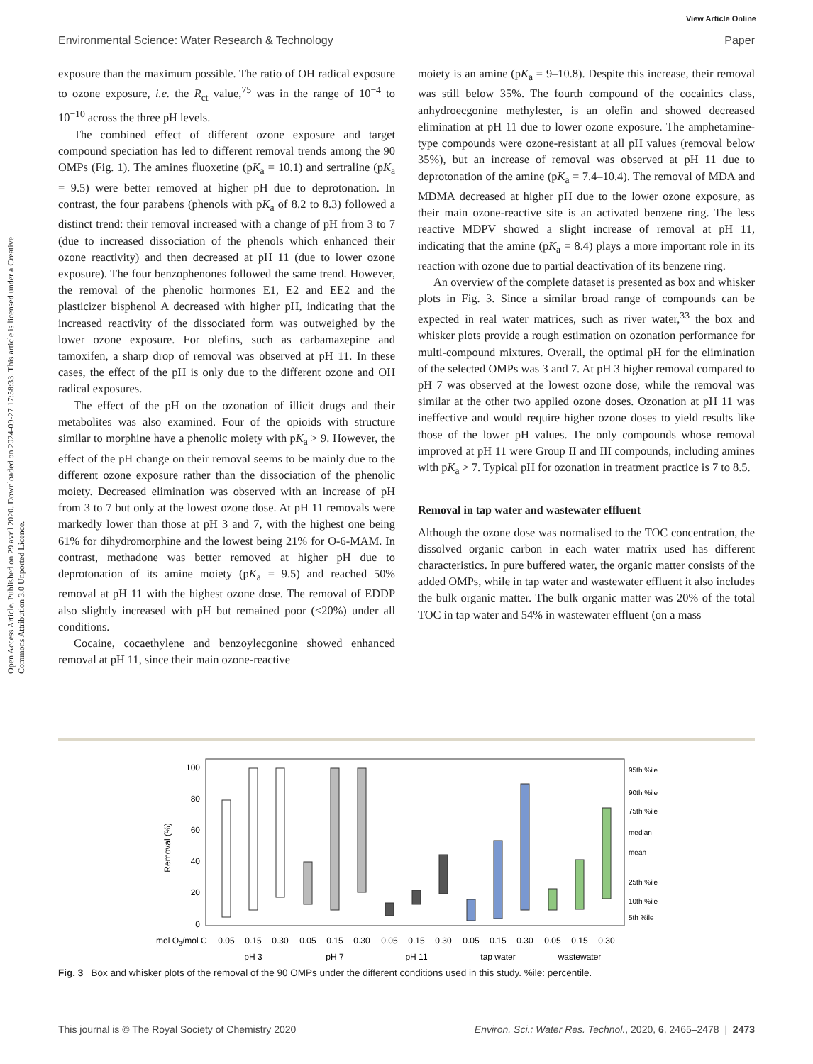View Article Online
Environmental Science: Water Research & Technology Paper
Open Access Article. Published on 29 avril 2020. Downloaded on 2024-09-27 17:58:33. This article is licensed under a Creative Commons Attribution 3.0 Unported Licence.
exposure than the maximum possible. The ratio of OH radical exposure to ozone exposure, i.e. the R<sub>ct</sub> value,<sup>75</sup> was in the range of 10<sup>−4</sup> to 10<sup>−10</sup> across the three pH levels.
The combined effect of different ozone exposure and target compound speciation has led to different removal trends among the 90 OMPs (Fig. 1). The amines fluoxetine (pK<sub>a</sub> = 10.1) and sertraline (pK<sub>a</sub> = 9.5) were better removed at higher pH due to deprotonation. In contrast, the four parabens (phenols with pK<sub>a</sub> of 8.2 to 8.3) followed a distinct trend: their removal increased with a change of pH from 3 to 7 (due to increased dissociation of the phenols which enhanced their ozone reactivity) and then decreased at pH 11 (due to lower ozone exposure). The four benzophenones followed the same trend. However, the removal of the phenolic hormones E1, E2 and EE2 and the plasticizer bisphenol A decreased with higher pH, indicating that the increased reactivity of the dissociated form was outweighed by the lower ozone exposure. For olefins, such as carbamazepine and tamoxifen, a sharp drop of removal was observed at pH 11. In these cases, the effect of the pH is only due to the different ozone and OH radical exposures.
The effect of the pH on the ozonation of illicit drugs and their metabolites was also examined. Four of the opioids with structure similar to morphine have a phenolic moiety with pK<sub>a</sub> > 9. However, the effect of the pH change on their removal seems to be mainly due to the different ozone exposure rather than the dissociation of the phenolic moiety. Decreased elimination was observed with an increase of pH from 3 to 7 but only at the lowest ozone dose. At pH 11 removals were markedly lower than those at pH 3 and 7, with the highest one being 61% for dihydromorphine and the lowest being 21% for O-6-MAM. In contrast, methadone was better removed at higher pH due to deprotonation of its amine moiety (pK<sub>a</sub> = 9.5) and reached 50% removal at pH 11 with the highest ozone dose. The removal of EDDP also slightly increased with pH but remained poor (<20%) under all conditions.
Cocaine, cocaethylene and benzoylecgonine showed enhanced removal at pH 11, since their main ozone-reactive
moiety is an amine (pK<sub>a</sub> = 9–10.8). Despite this increase, their removal was still below 35%. The fourth compound of the cocainics class, anhydroecgonine methylester, is an olefin and showed decreased elimination at pH 11 due to lower ozone exposure. The amphetamine-type compounds were ozone-resistant at all pH values (removal below 35%), but an increase of removal was observed at pH 11 due to deprotonation of the amine (pK<sub>a</sub> = 7.4–10.4). The removal of MDA and MDMA decreased at higher pH due to the lower ozone exposure, as their main ozone-reactive site is an activated benzene ring. The less reactive MDPV showed a slight increase of removal at pH 11, indicating that the amine (pK<sub>a</sub> = 8.4) plays a more important role in its reaction with ozone due to partial deactivation of its benzene ring.
An overview of the complete dataset is presented as box and whisker plots in Fig. 3. Since a similar broad range of compounds can be expected in real water matrices, such as river water,<sup>33</sup> the box and whisker plots provide a rough estimation on ozonation performance for multi-compound mixtures. Overall, the optimal pH for the elimination of the selected OMPs was 3 and 7. At pH 3 higher removal compared to pH 7 was observed at the lowest ozone dose, while the removal was similar at the other two applied ozone doses. Ozonation at pH 11 was ineffective and would require higher ozone doses to yield results like those of the lower pH values. The only compounds whose removal improved at pH 11 were Group II and III compounds, including amines with pK<sub>a</sub> > 7. Typical pH for ozonation in treatment practice is 7 to 8.5.
Removal in tap water and wastewater effluent
Although the ozone dose was normalised to the TOC concentration, the dissolved organic carbon in each water matrix used has different characteristics. In pure buffered water, the organic matter consists of the added OMPs, while in tap water and wastewater effluent it also includes the bulk organic matter. The bulk organic matter was 20% of the total TOC in tap water and 54% in wastewater effluent (on a mass
100
80
60
40
20
0
Removal (%)
95th %ile
90th %ile
75th %ile
median
mean
25th %ile
10th %ile
5th %ile
mol O3/mol C
0.05
0.15
0.30
0.05
0.15
0.30
0.05
0.15
0.30
0.05
0.15
0.30
0.05
0.15
0.30
pH 3
pH 7
pH 11
tap water
wastewater
Fig. 3 Box and whisker plots of the removal of the 90 OMPs under the different conditions used in this study. %ile: percentile.
This journal is © The Royal Society of Chemistry 2020 Environ. Sci.: Water Res. Technol., 2020, 6, 2465–2478 | 2473